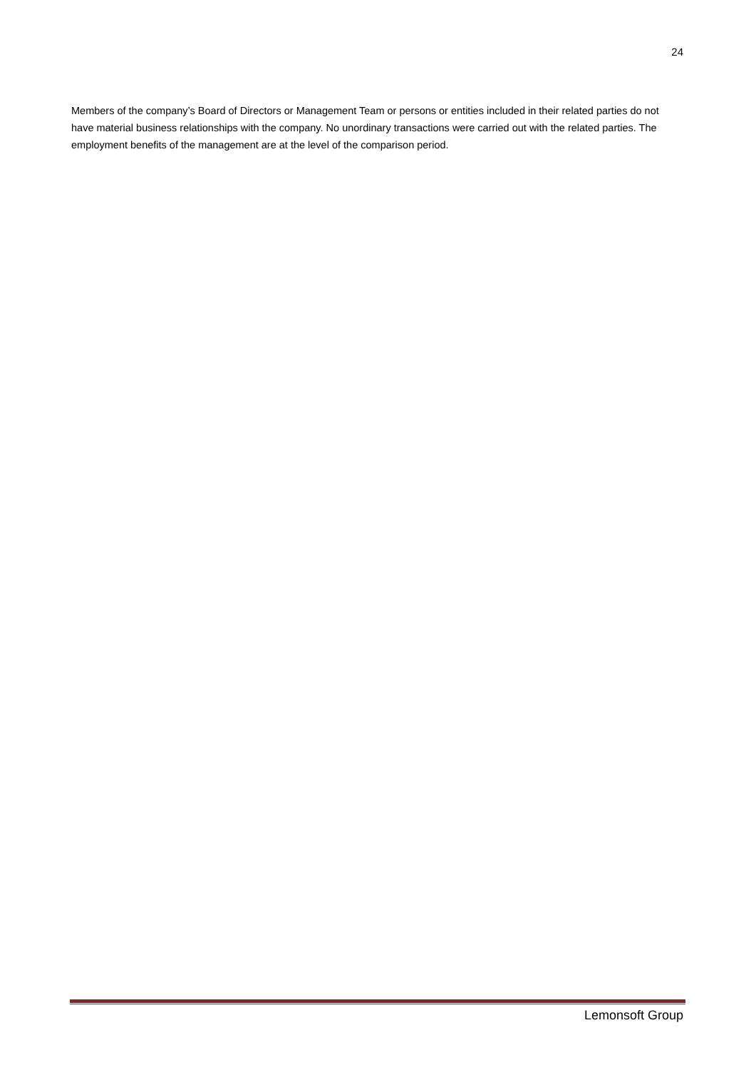24
Members of the company’s Board of Directors or Management Team or persons or entities included in their related parties do not have material business relationships with the company. No unordinary transactions were carried out with the related parties. The employment benefits of the management are at the level of the comparison period.
Lemonsoft Group